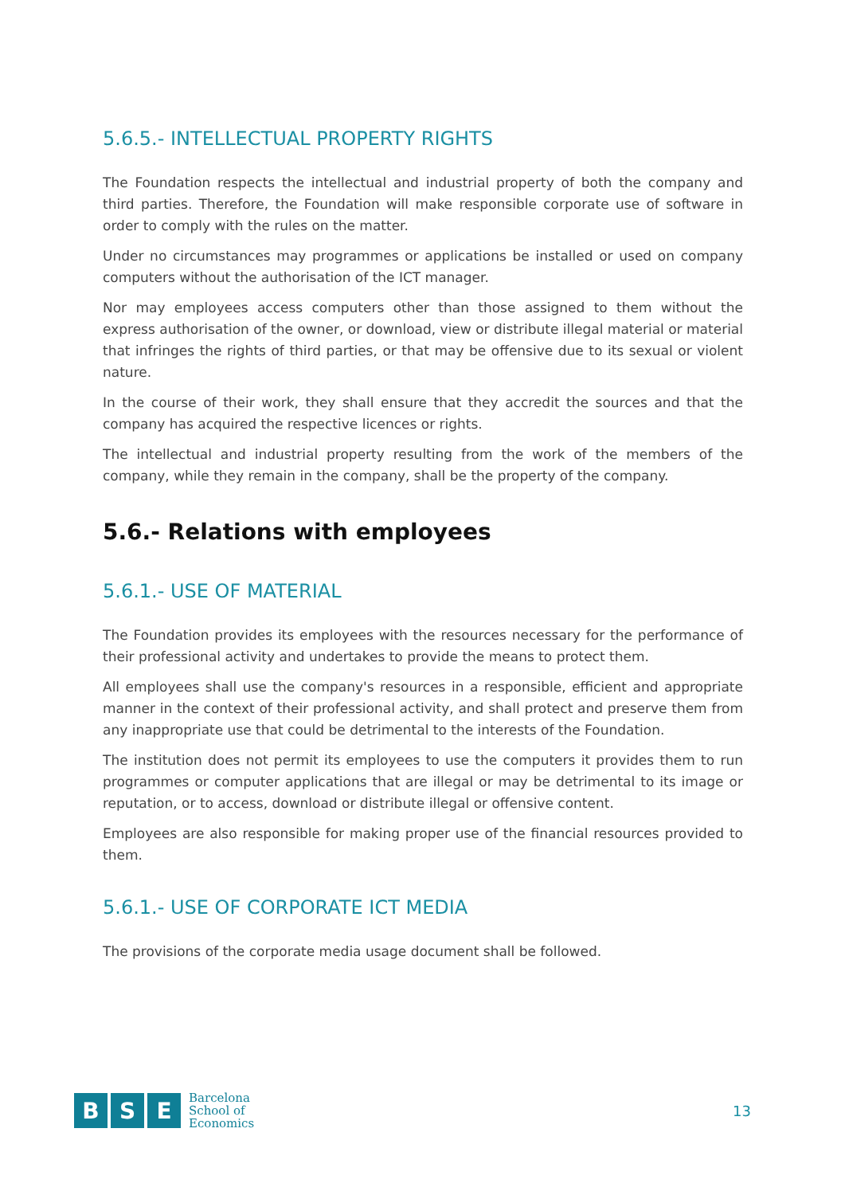5.6.5.- INTELLECTUAL PROPERTY RIGHTS
The Foundation respects the intellectual and industrial property of both the company and third parties. Therefore, the Foundation will make responsible corporate use of software in order to comply with the rules on the matter.
Under no circumstances may programmes or applications be installed or used on company computers without the authorisation of the ICT manager.
Nor may employees access computers other than those assigned to them without the express authorisation of the owner, or download, view or distribute illegal material or material that infringes the rights of third parties, or that may be offensive due to its sexual or violent nature.
In the course of their work, they shall ensure that they accredit the sources and that the company has acquired the respective licences or rights.
The intellectual and industrial property resulting from the work of the members of the company, while they remain in the company, shall be the property of the company.
5.6.- Relations with employees
5.6.1.- USE OF MATERIAL
The Foundation provides its employees with the resources necessary for the performance of their professional activity and undertakes to provide the means to protect them.
All employees shall use the company's resources in a responsible, efficient and appropriate manner in the context of their professional activity, and shall protect and preserve them from any inappropriate use that could be detrimental to the interests of the Foundation.
The institution does not permit its employees to use the computers it provides them to run programmes or computer applications that are illegal or may be detrimental to its image or reputation, or to access, download or distribute illegal or offensive content.
Employees are also responsible for making proper use of the financial resources provided to them.
5.6.1.- USE OF CORPORATE ICT MEDIA
The provisions of the corporate media usage document shall be followed.
B S E
Barcelona
School of
Economics
13